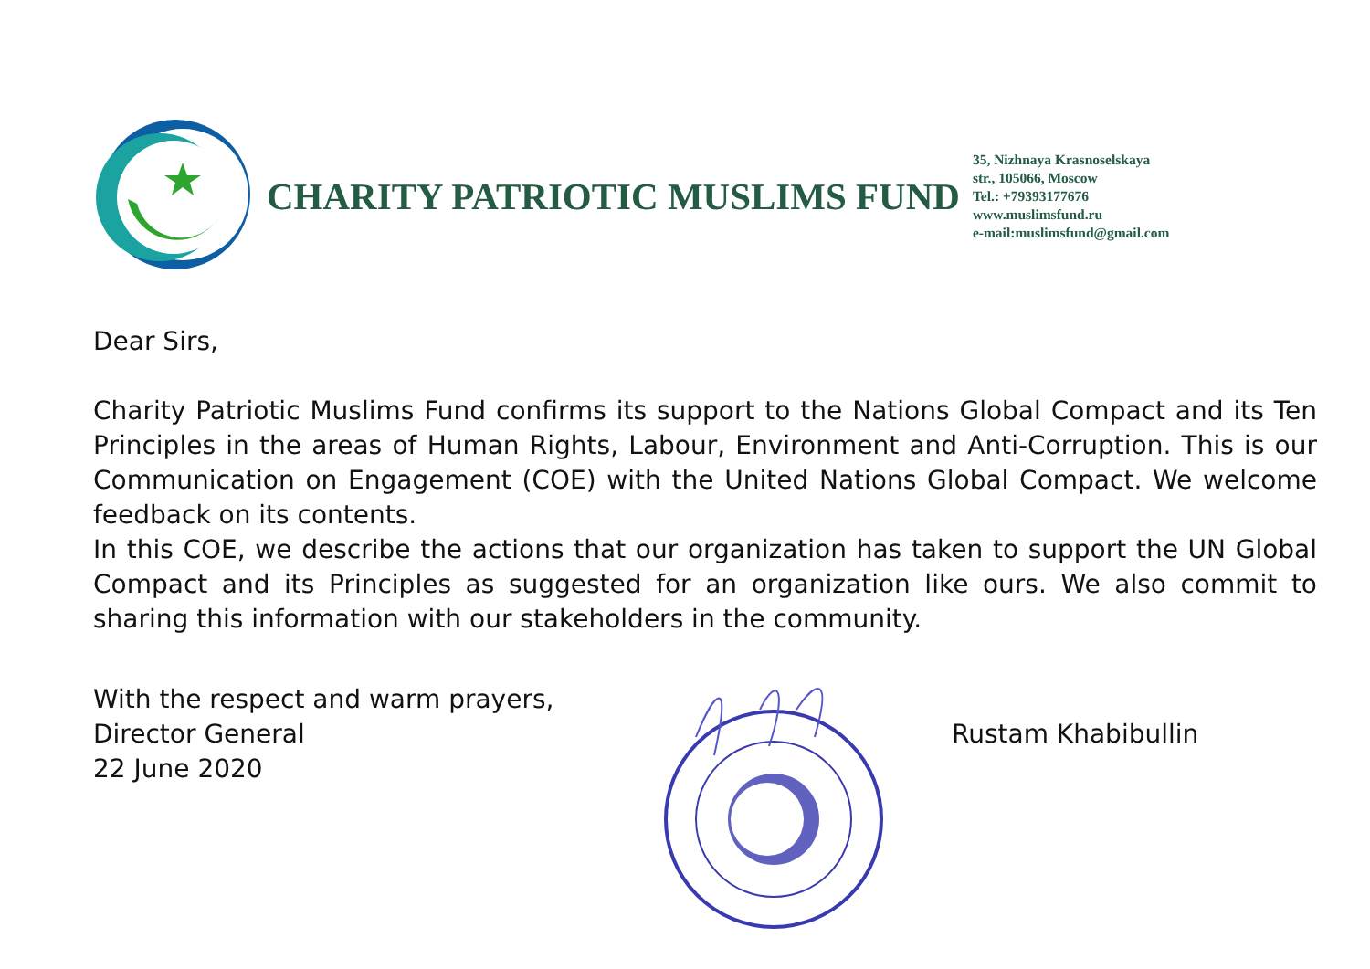CHARITY PATRIOTIC MUSLIMS FUND
35, Nizhnaya Krasnoselskaya
str., 105066, Moscow
Tel.: +79393177676
www.muslimsfund.ru
e-mail:muslimsfund@gmail.com
Dear Sirs,
Charity Patriotic Muslims Fund confirms its support to the Nations Global Compact and its Ten Principles in the areas of Human Rights, Labour, Environment and Anti-Corruption. This is our Communication on Engagement (COE) with the United Nations Global Compact. We welcome feedback on its contents.
In this COE, we describe the actions that our organization has taken to support the UN Global Compact and its Principles as suggested for an organization like ours. We also commit to sharing this information with our stakeholders in the community.
With the respect and warm prayers,
Director General
22 June 2020
Rustam Khabibullin